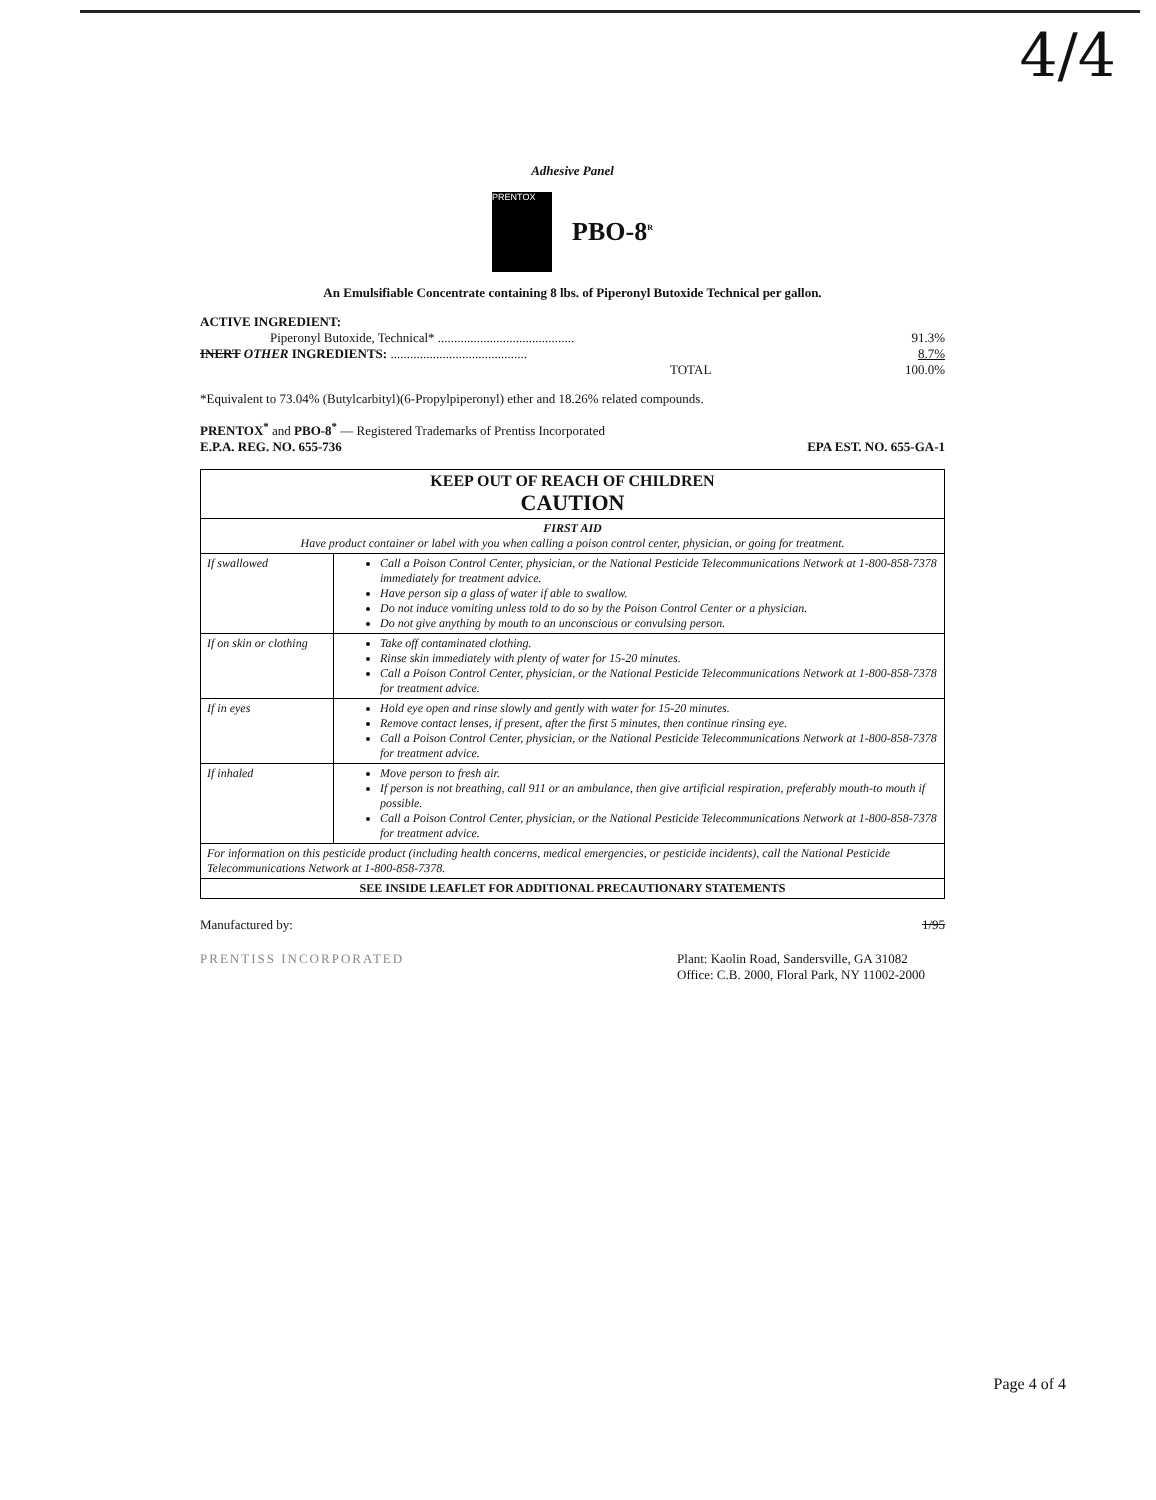4/4
Adhesive Panel
PRENTOX
PBO-8<sup>R</sup>
An Emulsifiable Concentrate containing 8 lbs. of Piperonyl Butoxide Technical per gallon.
ACTIVE INGREDIENT:
Piperonyl Butoxide, Technical* .......................................... 91.3%
INERT OTHER INGREDIENTS: .......................................... 8.7%
TOTAL 100.0%
*Equivalent to 73.04% (Butylcarbityl)(6-Propylpiperonyl) ether and 18.26% related compounds.
PRENTOX<sup>*</sup> and PBO-8<sup>*</sup> — Registered Trademarks of Prentiss Incorporated
E.P.A. REG. NO. 655-736 EPA EST. NO. 655-GA-1
| KEEP OUT OF REACH OF CHILDREN CAUTION | |
| --- | --- |
| FIRST AID Have product container or label with you when calling a poison control center, physician, or going for treatment. | |
| If swallowed | Call a Poison Control Center, physician, or the National Pesticide Telecommunications Network at 1-800-858-7378 immediately for treatment advice. Have person sip a glass of water if able to swallow. Do not induce vomiting unless told to do so by the Poison Control Center or a physician. Do not give anything by mouth to an unconscious or convulsing person. |
| If on skin or clothing | Take off contaminated clothing. Rinse skin immediately with plenty of water for 15-20 minutes. Call a Poison Control Center, physician, or the National Pesticide Telecommunications Network at 1-800-858-7378 for treatment advice. |
| If in eyes | Hold eye open and rinse slowly and gently with water for 15-20 minutes. Remove contact lenses, if present, after the first 5 minutes, then continue rinsing eye. Call a Poison Control Center, physician, or the National Pesticide Telecommunications Network at 1-800-858-7378 for treatment advice. |
| If inhaled | Move person to fresh air. If person is not breathing, call 911 or an ambulance, then give artificial respiration, preferably mouth-to mouth if possible. Call a Poison Control Center, physician, or the National Pesticide Telecommunications Network at 1-800-858-7378 for treatment advice. |
| For information on this pesticide product (including health concerns, medical emergencies, or pesticide incidents), call the National Pesticide Telecommunications Network at 1-800-858-7378. | |
| SEE INSIDE LEAFLET FOR ADDITIONAL PRECAUTIONARY STATEMENTS | |
Manufactured by: 1/95
PRENTISS INCORPORATED Plant: Kaolin Road, Sandersville, GA 31082
Office: C.B. 2000, Floral Park, NY 11002-2000
Page 4 of 4